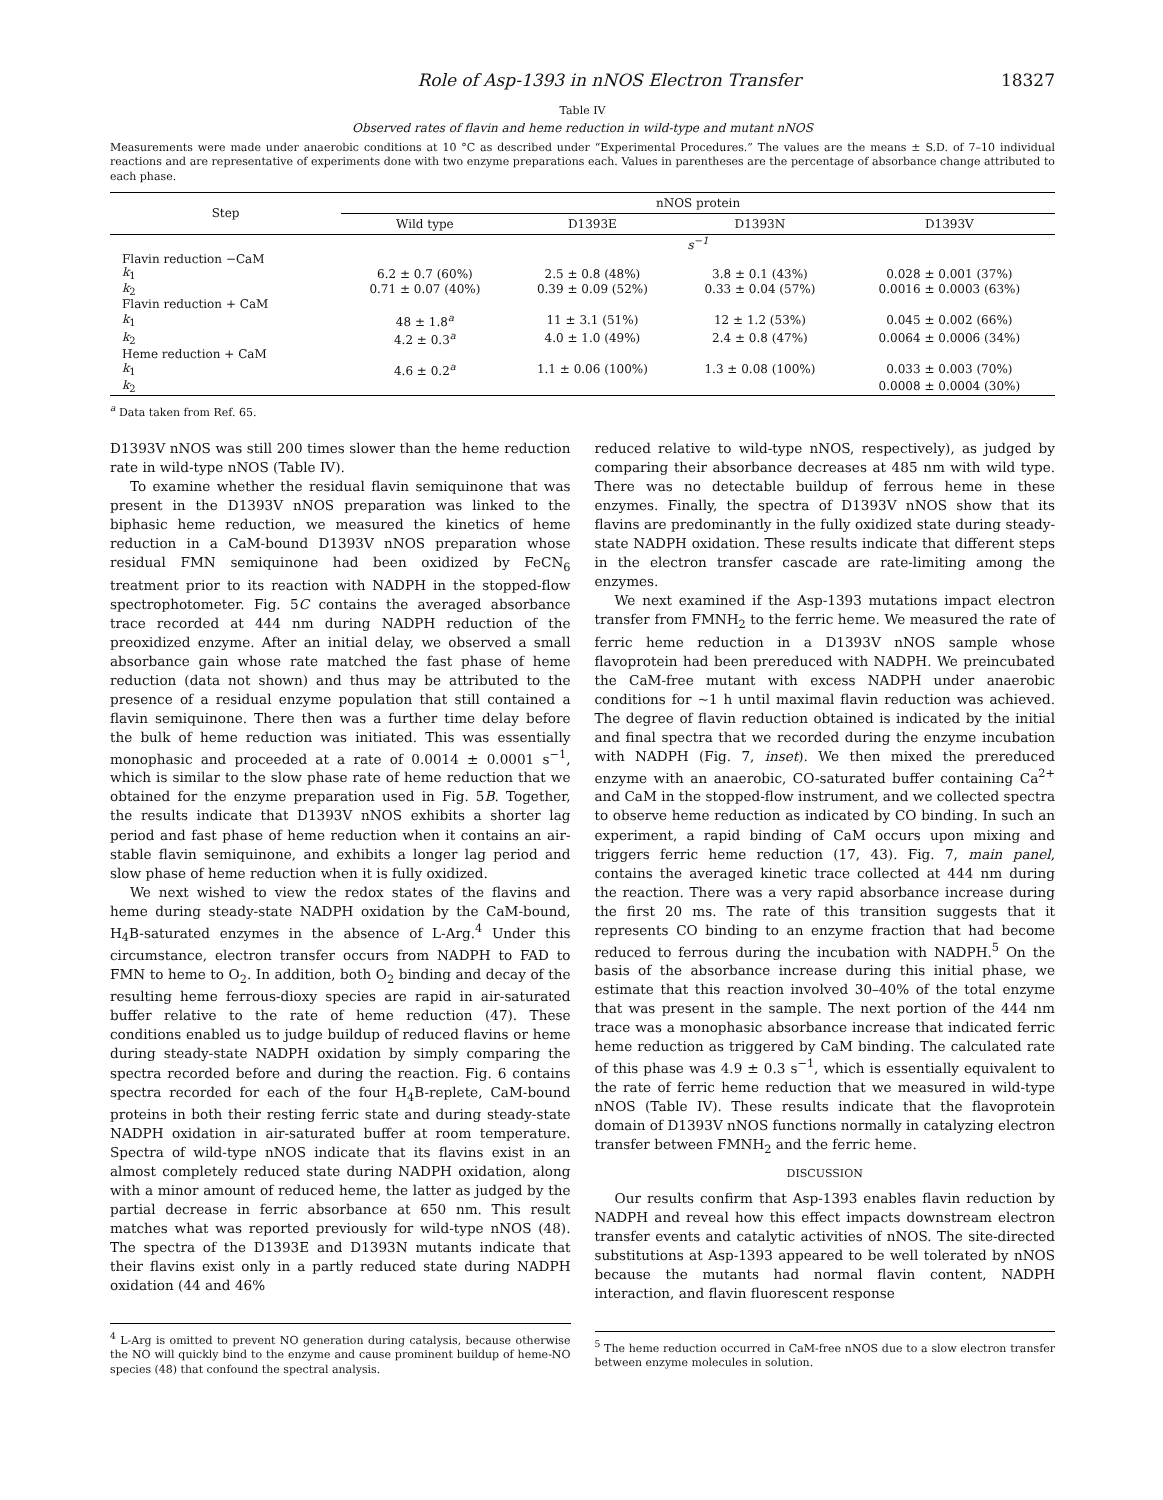Role of Asp-1393 in nNOS Electron Transfer 18327
Table IV
Observed rates of flavin and heme reduction in wild-type and mutant nNOS
Measurements were made under anaerobic conditions at 10 °C as described under “Experimental Procedures.” The values are the means ± S.D. of 7–10 individual reactions and are representative of experiments done with two enzyme preparations each. Values in parentheses are the percentage of absorbance change attributed to each phase.
| Step | nNOS protein | | | |
| --- | --- | --- | --- | --- |
| | Wild type | D1393E | D1393N | D1393V |
| | s<sup>−1</sup> | | | |
| Flavin reduction −CaM | | | | |
| k<sub>1</sub> | 6.2 ± 0.7 (60%) | 2.5 ± 0.8 (48%) | 3.8 ± 0.1 (43%) | 0.028 ± 0.001 (37%) |
| k<sub>2</sub> | 0.71 ± 0.07 (40%) | 0.39 ± 0.09 (52%) | 0.33 ± 0.04 (57%) | 0.0016 ± 0.0003 (63%) |
| Flavin reduction + CaM | | | | |
| k<sub>1</sub> | 48 ± 1.8<sup>a</sup> | 11 ± 3.1 (51%) | 12 ± 1.2 (53%) | 0.045 ± 0.002 (66%) |
| k<sub>2</sub> | 4.2 ± 0.3<sup>a</sup> | 4.0 ± 1.0 (49%) | 2.4 ± 0.8 (47%) | 0.0064 ± 0.0006 (34%) |
| Heme reduction + CaM | | | | |
| k<sub>1</sub> | 4.6 ± 0.2<sup>a</sup> | 1.1 ± 0.06 (100%) | 1.3 ± 0.08 (100%) | 0.033 ± 0.003 (70%) |
| k<sub>2</sub> | | | | 0.0008 ± 0.0004 (30%) |
<sup>a</sup> Data taken from Ref. 65.
D1393V nNOS was still 200 times slower than the heme reduction rate in wild-type nNOS (Table IV).
To examine whether the residual flavin semiquinone that was present in the D1393V nNOS preparation was linked to the biphasic heme reduction, we measured the kinetics of heme reduction in a CaM-bound D1393V nNOS preparation whose residual FMN semiquinone had been oxidized by FeCN<sub>6</sub> treatment prior to its reaction with NADPH in the stopped-flow spectrophotometer. Fig. 5C contains the averaged absorbance trace recorded at 444 nm during NADPH reduction of the preoxidized enzyme. After an initial delay, we observed a small absorbance gain whose rate matched the fast phase of heme reduction (data not shown) and thus may be attributed to the presence of a residual enzyme population that still contained a flavin semiquinone. There then was a further time delay before the bulk of heme reduction was initiated. This was essentially monophasic and proceeded at a rate of 0.0014 ± 0.0001 s<sup>−1</sup>, which is similar to the slow phase rate of heme reduction that we obtained for the enzyme preparation used in Fig. 5B. Together, the results indicate that D1393V nNOS exhibits a shorter lag period and fast phase of heme reduction when it contains an air-stable flavin semiquinone, and exhibits a longer lag period and slow phase of heme reduction when it is fully oxidized.
We next wished to view the redox states of the flavins and heme during steady-state NADPH oxidation by the CaM-bound, H<sub>4</sub>B-saturated enzymes in the absence of L-Arg.<sup>4</sup> Under this circumstance, electron transfer occurs from NADPH to FAD to FMN to heme to O<sub>2</sub>. In addition, both O<sub>2</sub> binding and decay of the resulting heme ferrous-dioxy species are rapid in air-saturated buffer relative to the rate of heme reduction (47). These conditions enabled us to judge buildup of reduced flavins or heme during steady-state NADPH oxidation by simply comparing the spectra recorded before and during the reaction. Fig. 6 contains spectra recorded for each of the four H<sub>4</sub>B-replete, CaM-bound proteins in both their resting ferric state and during steady-state NADPH oxidation in air-saturated buffer at room temperature. Spectra of wild-type nNOS indicate that its flavins exist in an almost completely reduced state during NADPH oxidation, along with a minor amount of reduced heme, the latter as judged by the partial decrease in ferric absorbance at 650 nm. This result matches what was reported previously for wild-type nNOS (48). The spectra of the D1393E and D1393N mutants indicate that their flavins exist only in a partly reduced state during NADPH oxidation (44 and 46%
<sup>4</sup> L-Arg is omitted to prevent NO generation during catalysis, because otherwise the NO will quickly bind to the enzyme and cause prominent buildup of heme-NO species (48) that confound the spectral analysis.
reduced relative to wild-type nNOS, respectively), as judged by comparing their absorbance decreases at 485 nm with wild type. There was no detectable buildup of ferrous heme in these enzymes. Finally, the spectra of D1393V nNOS show that its flavins are predominantly in the fully oxidized state during steady-state NADPH oxidation. These results indicate that different steps in the electron transfer cascade are rate-limiting among the enzymes.
We next examined if the Asp-1393 mutations impact electron transfer from FMNH<sub>2</sub> to the ferric heme. We measured the rate of ferric heme reduction in a D1393V nNOS sample whose flavoprotein had been prereduced with NADPH. We preincubated the CaM-free mutant with excess NADPH under anaerobic conditions for ~1 h until maximal flavin reduction was achieved. The degree of flavin reduction obtained is indicated by the initial and final spectra that we recorded during the enzyme incubation with NADPH (Fig. 7, inset). We then mixed the prereduced enzyme with an anaerobic, CO-saturated buffer containing Ca<sup>2+</sup> and CaM in the stopped-flow instrument, and we collected spectra to observe heme reduction as indicated by CO binding. In such an experiment, a rapid binding of CaM occurs upon mixing and triggers ferric heme reduction (17, 43). Fig. 7, main panel, contains the averaged kinetic trace collected at 444 nm during the reaction. There was a very rapid absorbance increase during the first 20 ms. The rate of this transition suggests that it represents CO binding to an enzyme fraction that had become reduced to ferrous during the incubation with NADPH.<sup>5</sup> On the basis of the absorbance increase during this initial phase, we estimate that this reaction involved 30–40% of the total enzyme that was present in the sample. The next portion of the 444 nm trace was a monophasic absorbance increase that indicated ferric heme reduction as triggered by CaM binding. The calculated rate of this phase was 4.9 ± 0.3 s<sup>−1</sup>, which is essentially equivalent to the rate of ferric heme reduction that we measured in wild-type nNOS (Table IV). These results indicate that the flavoprotein domain of D1393V nNOS functions normally in catalyzing electron transfer between FMNH<sub>2</sub> and the ferric heme.
DISCUSSION
Our results confirm that Asp-1393 enables flavin reduction by NADPH and reveal how this effect impacts downstream electron transfer events and catalytic activities of nNOS. The site-directed substitutions at Asp-1393 appeared to be well tolerated by nNOS because the mutants had normal flavin content, NADPH interaction, and flavin fluorescent response
<sup>5</sup> The heme reduction occurred in CaM-free nNOS due to a slow electron transfer between enzyme molecules in solution.